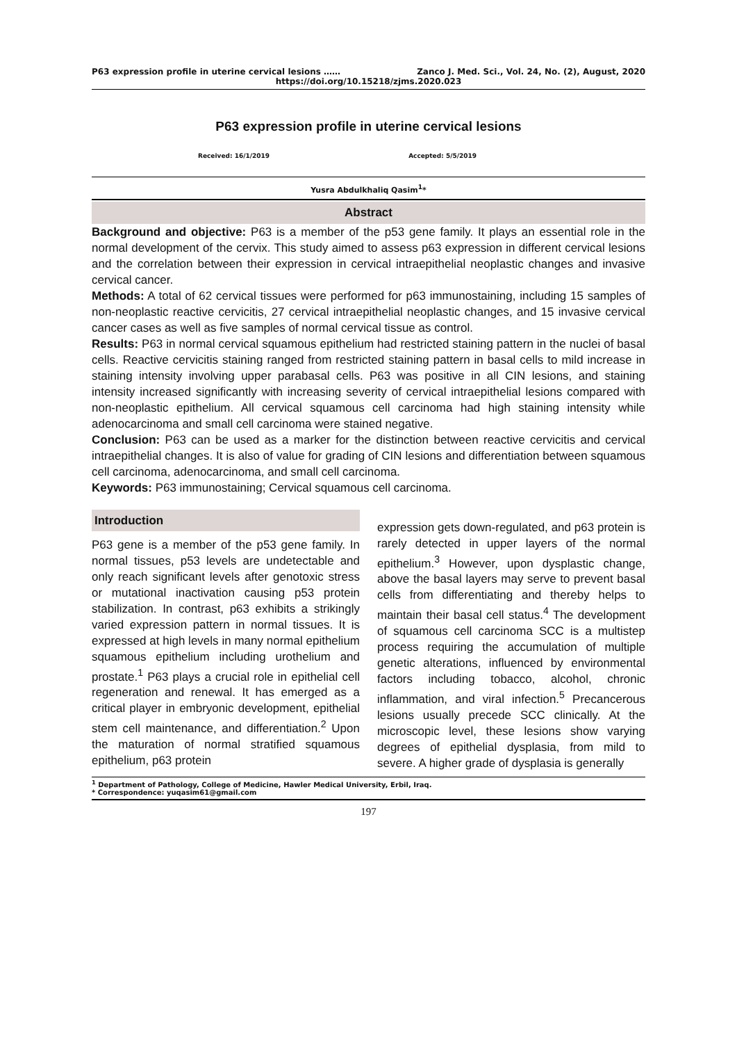P63 expression profile in uterine cervical lesions …… Zanco J. Med. Sci., Vol. 24, No. (2), August, 2020
https://doi.org/10.15218/zjms.2020.023
P63 expression profile in uterine cervical lesions
Received: 16/1/2019 Accepted: 5/5/2019
Yusra Abdulkhaliq Qasim<sup>1</sup>*
Abstract
Background and objective: P63 is a member of the p53 gene family. It plays an essential role in the normal development of the cervix. This study aimed to assess p63 expression in different cervical lesions and the correlation between their expression in cervical intraepithelial neoplastic changes and invasive cervical cancer.
Methods: A total of 62 cervical tissues were performed for p63 immunostaining, including 15 samples of non-neoplastic reactive cervicitis, 27 cervical intraepithelial neoplastic changes, and 15 invasive cervical cancer cases as well as five samples of normal cervical tissue as control.
Results: P63 in normal cervical squamous epithelium had restricted staining pattern in the nuclei of basal cells. Reactive cervicitis staining ranged from restricted staining pattern in basal cells to mild increase in staining intensity involving upper parabasal cells. P63 was positive in all CIN lesions, and staining intensity increased significantly with increasing severity of cervical intraepithelial lesions compared with non-neoplastic epithelium. All cervical squamous cell carcinoma had high staining intensity while adenocarcinoma and small cell carcinoma were stained negative.
Conclusion: P63 can be used as a marker for the distinction between reactive cervicitis and cervical intraepithelial changes. It is also of value for grading of CIN lesions and differentiation between squamous cell carcinoma, adenocarcinoma, and small cell carcinoma.
Keywords: P63 immunostaining; Cervical squamous cell carcinoma.
Introduction
P63 gene is a member of the p53 gene family. In normal tissues, p53 levels are undetectable and only reach significant levels after genotoxic stress or mutational inactivation causing p53 protein stabilization. In contrast, p63 exhibits a strikingly varied expression pattern in normal tissues. It is expressed at high levels in many normal epithelium squamous epithelium including urothelium and prostate.<sup>1</sup> P63 plays a crucial role in epithelial cell regeneration and renewal. It has emerged as a critical player in embryonic development, epithelial stem cell maintenance, and differentiation.<sup>2</sup> Upon the maturation of normal stratified squamous epithelium, p63 protein
expression gets down-regulated, and p63 protein is rarely detected in upper layers of the normal epithelium.<sup>3</sup> However, upon dysplastic change, above the basal layers may serve to prevent basal cells from differentiating and thereby helps to maintain their basal cell status.<sup>4</sup> The development of squamous cell carcinoma SCC is a multistep process requiring the accumulation of multiple genetic alterations, influenced by environmental factors including tobacco, alcohol, chronic inflammation, and viral infection.<sup>5</sup> Precancerous lesions usually precede SCC clinically. At the microscopic level, these lesions show varying degrees of epithelial dysplasia, from mild to severe. A higher grade of dysplasia is generally
<sup>1</sup> Department of Pathology, College of Medicine, Hawler Medical University, Erbil, Iraq.
* Correspondence: yuqasim61@gmail.com
197